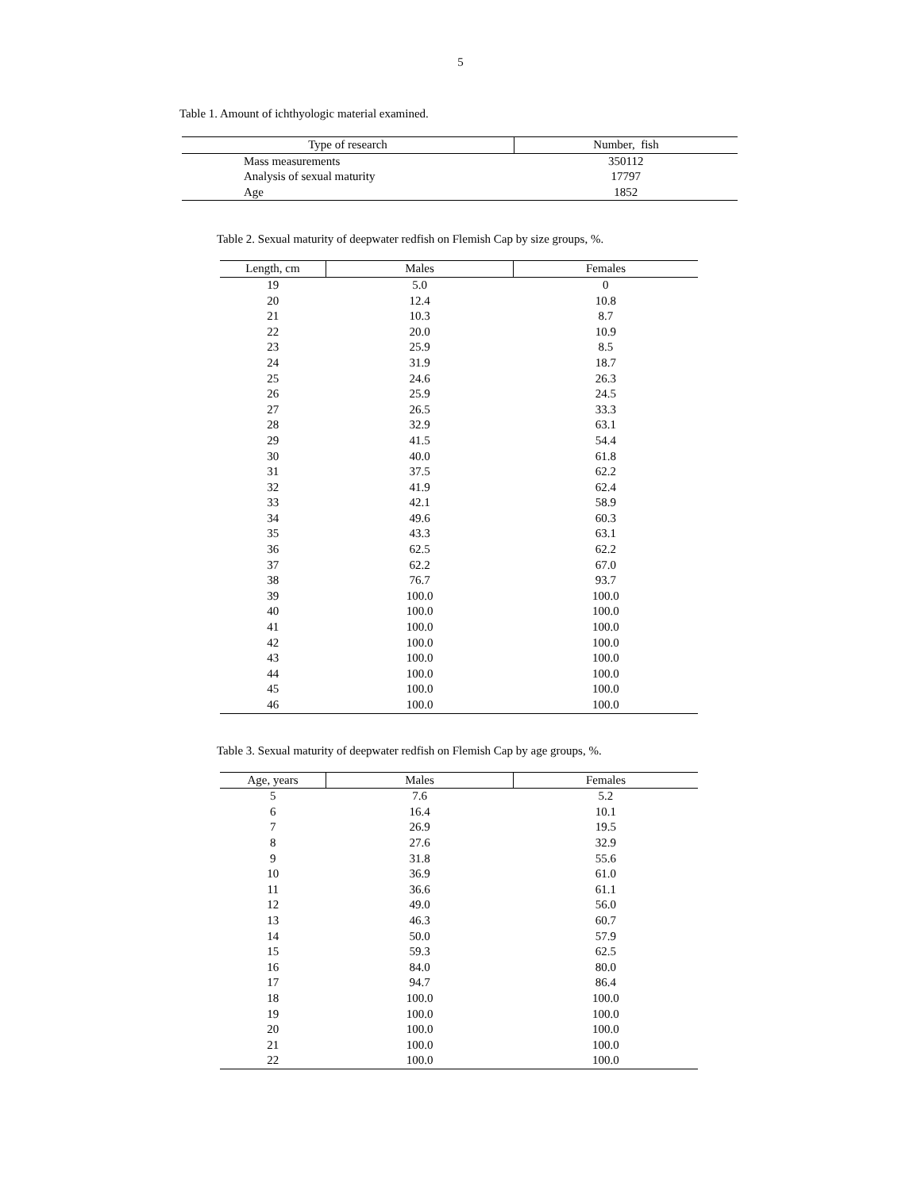5
Table 1. Amount of ichthyologic material examined.
| Type of research | Number, fish |
| --- | --- |
| Mass measurements | 350112 |
| Analysis of sexual maturity | 17797 |
| Age | 1852 |
Table 2. Sexual maturity of deepwater redfish on Flemish Cap by size groups, %.
| Length, cm | Males | Females |
| --- | --- | --- |
| 19 | 5.0 | 0 |
| 20 | 12.4 | 10.8 |
| 21 | 10.3 | 8.7 |
| 22 | 20.0 | 10.9 |
| 23 | 25.9 | 8.5 |
| 24 | 31.9 | 18.7 |
| 25 | 24.6 | 26.3 |
| 26 | 25.9 | 24.5 |
| 27 | 26.5 | 33.3 |
| 28 | 32.9 | 63.1 |
| 29 | 41.5 | 54.4 |
| 30 | 40.0 | 61.8 |
| 31 | 37.5 | 62.2 |
| 32 | 41.9 | 62.4 |
| 33 | 42.1 | 58.9 |
| 34 | 49.6 | 60.3 |
| 35 | 43.3 | 63.1 |
| 36 | 62.5 | 62.2 |
| 37 | 62.2 | 67.0 |
| 38 | 76.7 | 93.7 |
| 39 | 100.0 | 100.0 |
| 40 | 100.0 | 100.0 |
| 41 | 100.0 | 100.0 |
| 42 | 100.0 | 100.0 |
| 43 | 100.0 | 100.0 |
| 44 | 100.0 | 100.0 |
| 45 | 100.0 | 100.0 |
| 46 | 100.0 | 100.0 |
Table 3. Sexual maturity of deepwater redfish on Flemish Cap by age groups, %.
| Age, years | Males | Females |
| --- | --- | --- |
| 5 | 7.6 | 5.2 |
| 6 | 16.4 | 10.1 |
| 7 | 26.9 | 19.5 |
| 8 | 27.6 | 32.9 |
| 9 | 31.8 | 55.6 |
| 10 | 36.9 | 61.0 |
| 11 | 36.6 | 61.1 |
| 12 | 49.0 | 56.0 |
| 13 | 46.3 | 60.7 |
| 14 | 50.0 | 57.9 |
| 15 | 59.3 | 62.5 |
| 16 | 84.0 | 80.0 |
| 17 | 94.7 | 86.4 |
| 18 | 100.0 | 100.0 |
| 19 | 100.0 | 100.0 |
| 20 | 100.0 | 100.0 |
| 21 | 100.0 | 100.0 |
| 22 | 100.0 | 100.0 |